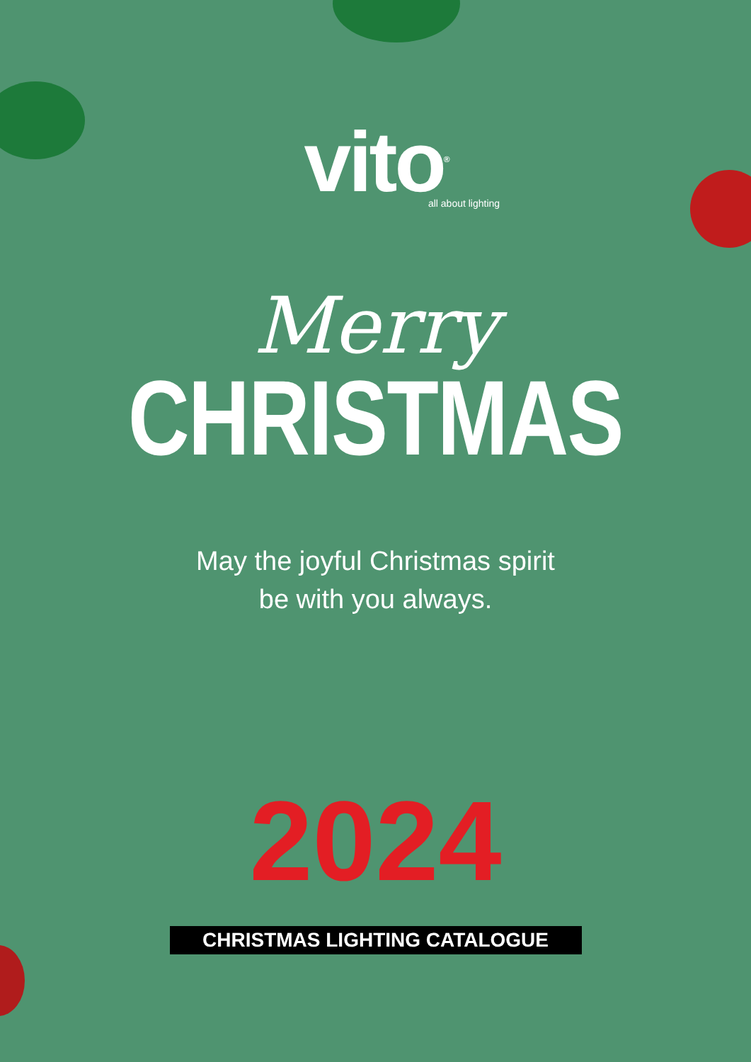vito<sup>®</sup>
all about lighting
Merry
CHRISTMAS
May the joyful Christmas spirit
be with you always.
2024
CHRISTMAS LIGHTING CATALOGUE